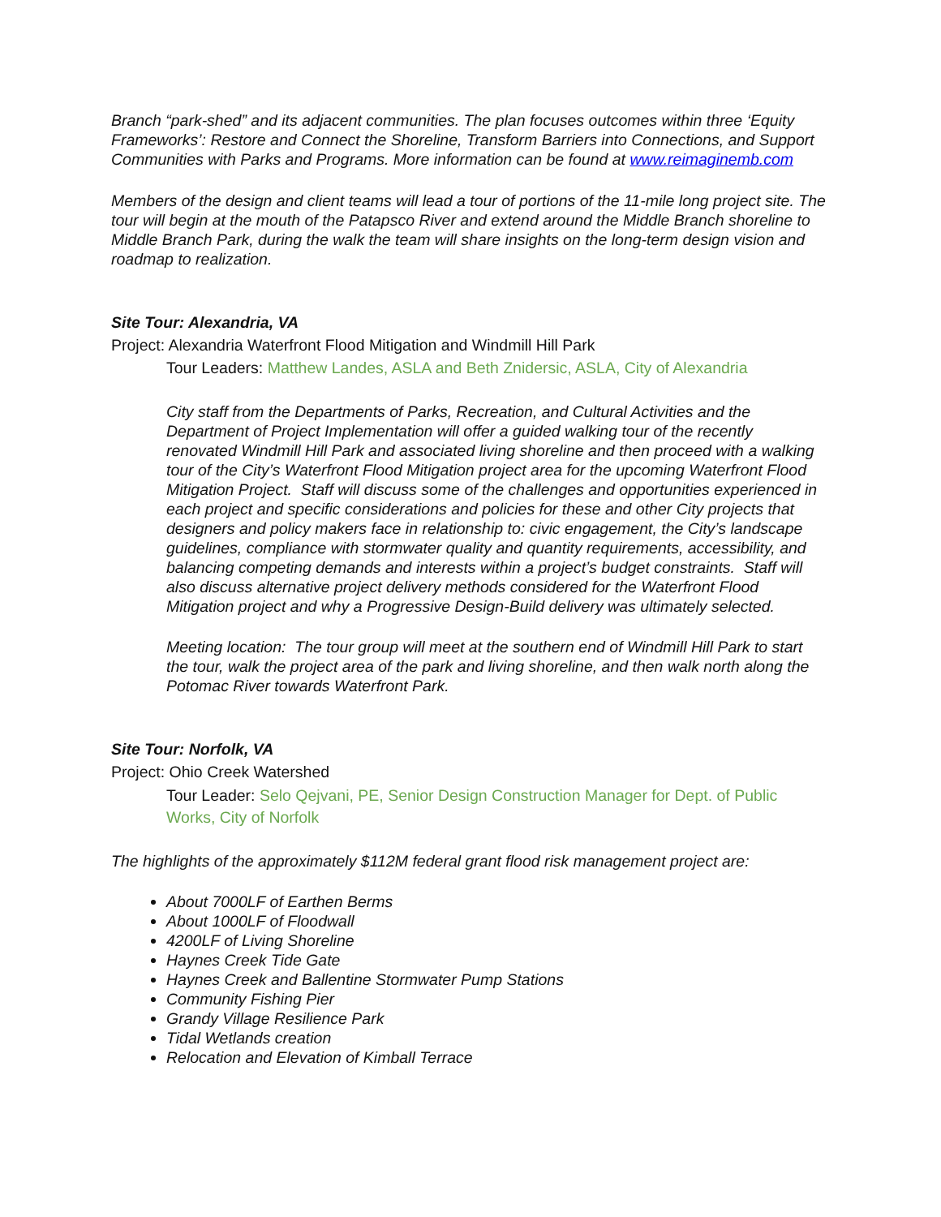Branch “park-shed” and its adjacent communities. The plan focuses outcomes within three ‘Equity Frameworks’: Restore and Connect the Shoreline, Transform Barriers into Connections, and Support Communities with Parks and Programs. More information can be found at www.reimaginemb.com
Members of the design and client teams will lead a tour of portions of the 11-mile long project site. The tour will begin at the mouth of the Patapsco River and extend around the Middle Branch shoreline to Middle Branch Park, during the walk the team will share insights on the long-term design vision and roadmap to realization.
Site Tour: Alexandria, VA
Project: Alexandria Waterfront Flood Mitigation and Windmill Hill Park
Tour Leaders: Matthew Landes, ASLA and Beth Znidersic, ASLA, City of Alexandria
City staff from the Departments of Parks, Recreation, and Cultural Activities and the Department of Project Implementation will offer a guided walking tour of the recently renovated Windmill Hill Park and associated living shoreline and then proceed with a walking tour of the City’s Waterfront Flood Mitigation project area for the upcoming Waterfront Flood Mitigation Project. Staff will discuss some of the challenges and opportunities experienced in each project and specific considerations and policies for these and other City projects that designers and policy makers face in relationship to: civic engagement, the City’s landscape guidelines, compliance with stormwater quality and quantity requirements, accessibility, and balancing competing demands and interests within a project’s budget constraints. Staff will also discuss alternative project delivery methods considered for the Waterfront Flood Mitigation project and why a Progressive Design-Build delivery was ultimately selected.
Meeting location: The tour group will meet at the southern end of Windmill Hill Park to start the tour, walk the project area of the park and living shoreline, and then walk north along the Potomac River towards Waterfront Park.
Site Tour: Norfolk, VA
Project: Ohio Creek Watershed
Tour Leader: Selo Qejvani, PE, Senior Design Construction Manager for Dept. of Public Works, City of Norfolk
The highlights of the approximately $112M federal grant flood risk management project are:
About 7000LF of Earthen Berms
About 1000LF of Floodwall
4200LF of Living Shoreline
Haynes Creek Tide Gate
Haynes Creek and Ballentine Stormwater Pump Stations
Community Fishing Pier
Grandy Village Resilience Park
Tidal Wetlands creation
Relocation and Elevation of Kimball Terrace